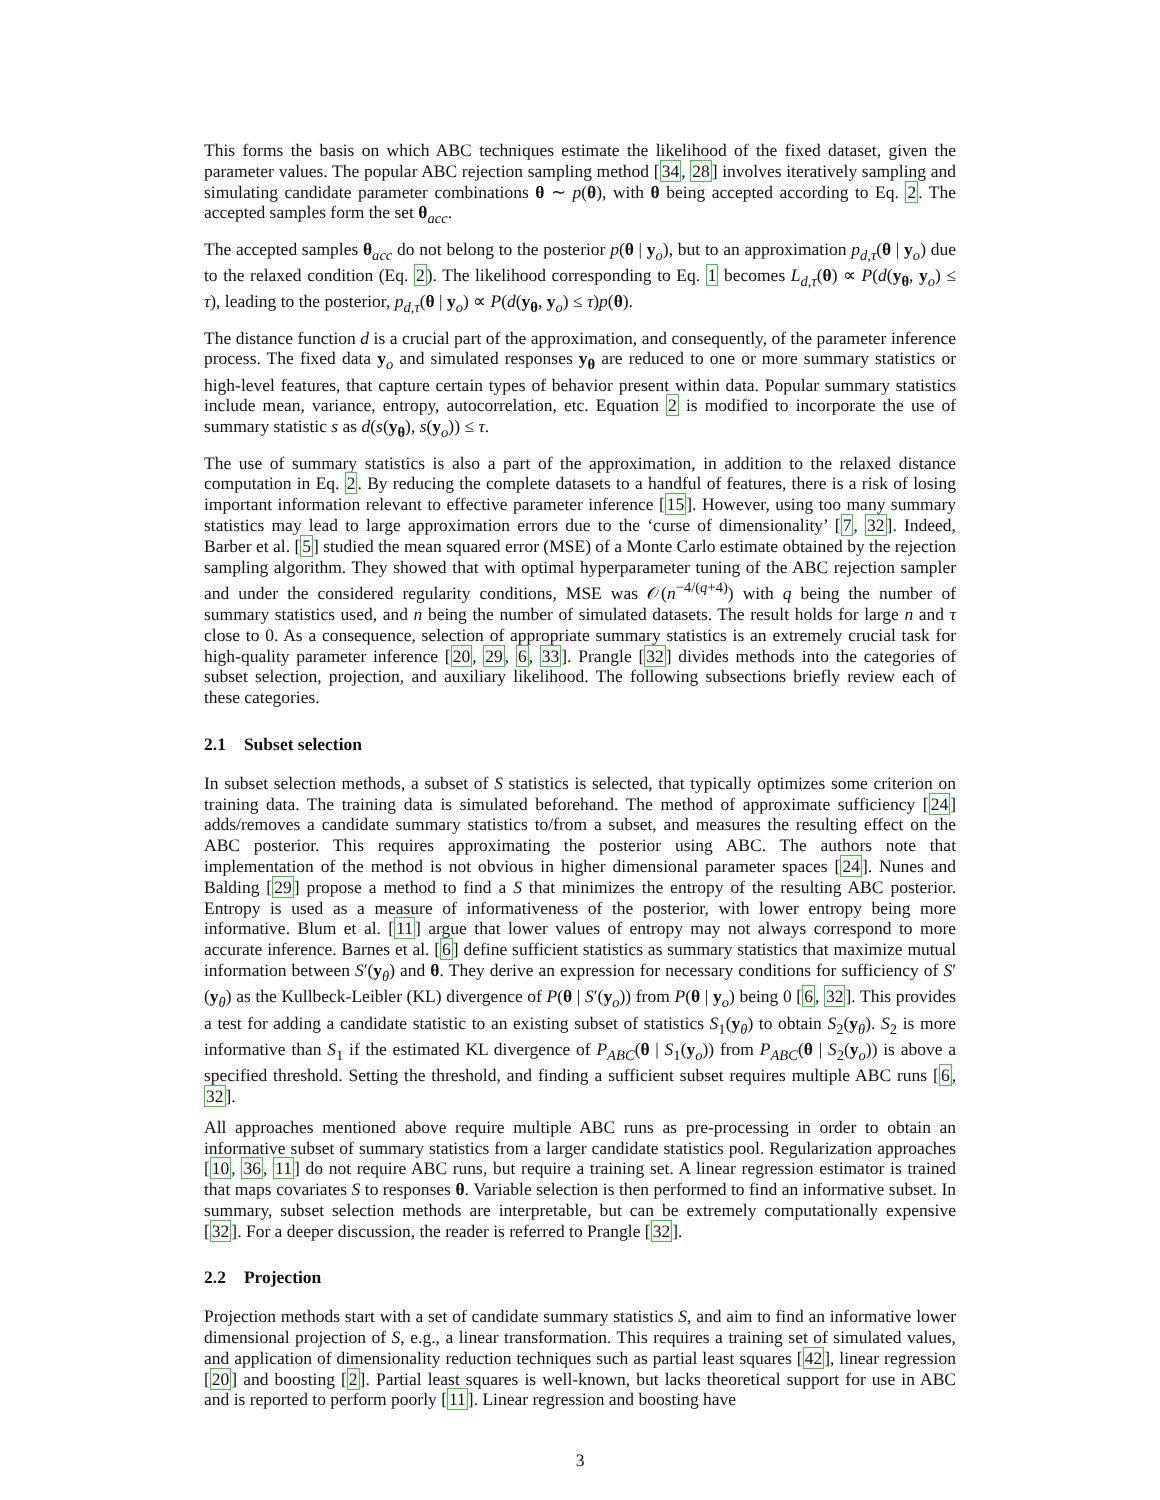This forms the basis on which ABC techniques estimate the likelihood of the fixed dataset, given the parameter values. The popular ABC rejection sampling method [34, 28] involves iteratively sampling and simulating candidate parameter combinations θ ∼ p(θ), with θ being accepted according to Eq. 2. The accepted samples form the set θ<sub>acc</sub>.
The accepted samples θ<sub>acc</sub> do not belong to the posterior p(θ | y<sub>o</sub>), but to an approximation p<sub>d,τ</sub>(θ | y<sub>o</sub>) due to the relaxed condition (Eq. 2). The likelihood corresponding to Eq. 1 becomes L<sub>d,τ</sub>(θ) ∝ P(d(y<sub>θ</sub>, y<sub>o</sub>) ≤ τ), leading to the posterior, p<sub>d,τ</sub>(θ | y<sub>o</sub>) ∝ P(d(y<sub>θ</sub>, y<sub>o</sub>) ≤ τ)p(θ).
The distance function d is a crucial part of the approximation, and consequently, of the parameter inference process. The fixed data y<sub>o</sub> and simulated responses y<sub>θ</sub> are reduced to one or more summary statistics or high-level features, that capture certain types of behavior present within data. Popular summary statistics include mean, variance, entropy, autocorrelation, etc. Equation 2 is modified to incorporate the use of summary statistic s as d(s(y<sub>θ</sub>), s(y<sub>o</sub>)) ≤ τ.
The use of summary statistics is also a part of the approximation, in addition to the relaxed distance computation in Eq. 2. By reducing the complete datasets to a handful of features, there is a risk of losing important information relevant to effective parameter inference [15]. However, using too many summary statistics may lead to large approximation errors due to the ‘curse of dimensionality’ [7, 32]. Indeed, Barber et al. [5] studied the mean squared error (MSE) of a Monte Carlo estimate obtained by the rejection sampling algorithm. They showed that with optimal hyperparameter tuning of the ABC rejection sampler and under the considered regularity conditions, MSE was 𝒪(n<sup>−4/(q+4)</sup>) with q being the number of summary statistics used, and n being the number of simulated datasets. The result holds for large n and τ close to 0. As a consequence, selection of appropriate summary statistics is an extremely crucial task for high-quality parameter inference [20, 29, 6, 33]. Prangle [32] divides methods into the categories of subset selection, projection, and auxiliary likelihood. The following subsections briefly review each of these categories.
2.1 Subset selection
In subset selection methods, a subset of S statistics is selected, that typically optimizes some criterion on training data. The training data is simulated beforehand. The method of approximate sufficiency [24] adds/removes a candidate summary statistics to/from a subset, and measures the resulting effect on the ABC posterior. This requires approximating the posterior using ABC. The authors note that implementation of the method is not obvious in higher dimensional parameter spaces [24]. Nunes and Balding [29] propose a method to find a S that minimizes the entropy of the resulting ABC posterior. Entropy is used as a measure of informativeness of the posterior, with lower entropy being more informative. Blum et al. [11] argue that lower values of entropy may not always correspond to more accurate inference. Barnes et al. [6] define sufficient statistics as summary statistics that maximize mutual information between S′(y<sub>θ</sub>) and θ. They derive an expression for necessary conditions for sufficiency of S′(y<sub>θ</sub>) as the Kullbeck-Leibler (KL) divergence of P(θ | S′(y<sub>o</sub>)) from P(θ | y<sub>o</sub>) being 0 [6, 32]. This provides a test for adding a candidate statistic to an existing subset of statistics S<sub>1</sub>(y<sub>θ</sub>) to obtain S<sub>2</sub>(y<sub>θ</sub>). S<sub>2</sub> is more informative than S<sub>1</sub> if the estimated KL divergence of P<sub>ABC</sub>(θ | S<sub>1</sub>(y<sub>o</sub>)) from P<sub>ABC</sub>(θ | S<sub>2</sub>(y<sub>o</sub>)) is above a specified threshold. Setting the threshold, and finding a sufficient subset requires multiple ABC runs [6, 32].
All approaches mentioned above require multiple ABC runs as pre-processing in order to obtain an informative subset of summary statistics from a larger candidate statistics pool. Regularization approaches [10, 36, 11] do not require ABC runs, but require a training set. A linear regression estimator is trained that maps covariates S to responses θ. Variable selection is then performed to find an informative subset. In summary, subset selection methods are interpretable, but can be extremely computationally expensive [32]. For a deeper discussion, the reader is referred to Prangle [32].
2.2 Projection
Projection methods start with a set of candidate summary statistics S, and aim to find an informative lower dimensional projection of S, e.g., a linear transformation. This requires a training set of simulated values, and application of dimensionality reduction techniques such as partial least squares [42], linear regression [20] and boosting [2]. Partial least squares is well-known, but lacks theoretical support for use in ABC and is reported to perform poorly [11]. Linear regression and boosting have
3